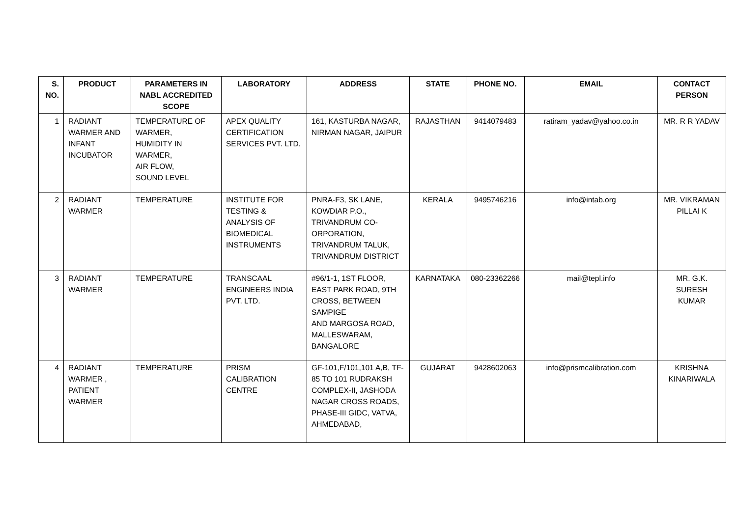| S. NO. | PRODUCT | PARAMETERS IN NABL ACCREDITED SCOPE | LABORATORY | ADDRESS | STATE | PHONE NO. | EMAIL | CONTACT PERSON |
| --- | --- | --- | --- | --- | --- | --- | --- | --- |
| 1 | RADIANT WARMER AND INFANT INCUBATOR | TEMPERATURE OF WARMER, HUMIDITY IN WARMER, AIR FLOW, SOUND LEVEL | APEX QUALITY CERTIFICATION SERVICES PVT. LTD. | 161, KASTURBA NAGAR, NIRMAN NAGAR, JAIPUR | RAJASTHAN | 9414079483 | ratiram_yadav@yahoo.co.in | MR. R R YADAV |
| 2 | RADIANT WARMER | TEMPERATURE | INSTITUTE FOR TESTING & ANALYSIS OF BIOMEDICAL INSTRUMENTS | PNRA-F3, SK LANE, KOWDIAR P.O., TRIVANDRUM CO-ORPORATION, TRIVANDRUM TALUK, TRIVANDRUM DISTRICT | KERALA | 9495746216 | info@intab.org | MR. VIKRAMAN PILLAI K |
| 3 | RADIANT WARMER | TEMPERATURE | TRANSCAAL ENGINEERS INDIA PVT. LTD. | #96/1-1, 1ST FLOOR, EAST PARK ROAD, 9TH CROSS, BETWEEN SAMPIGE AND MARGOSA ROAD, MALLESWARAM, BANGALORE | KARNATAKA | 080-23362266 | mail@tepl.info | MR. G.K. SURESH KUMAR |
| 4 | RADIANT WARMER , PATIENT WARMER | TEMPERATURE | PRISM CALIBRATION CENTRE | GF-101,F/101,101 A,B, TF-85 TO 101 RUDRAKSH COMPLEX-II, JASHODA NAGAR CROSS ROADS, PHASE-III GIDC, VATVA, AHMEDABAD, | GUJARAT | 9428602063 | info@prismcalibration.com | KRISHNA KINARIWALA |